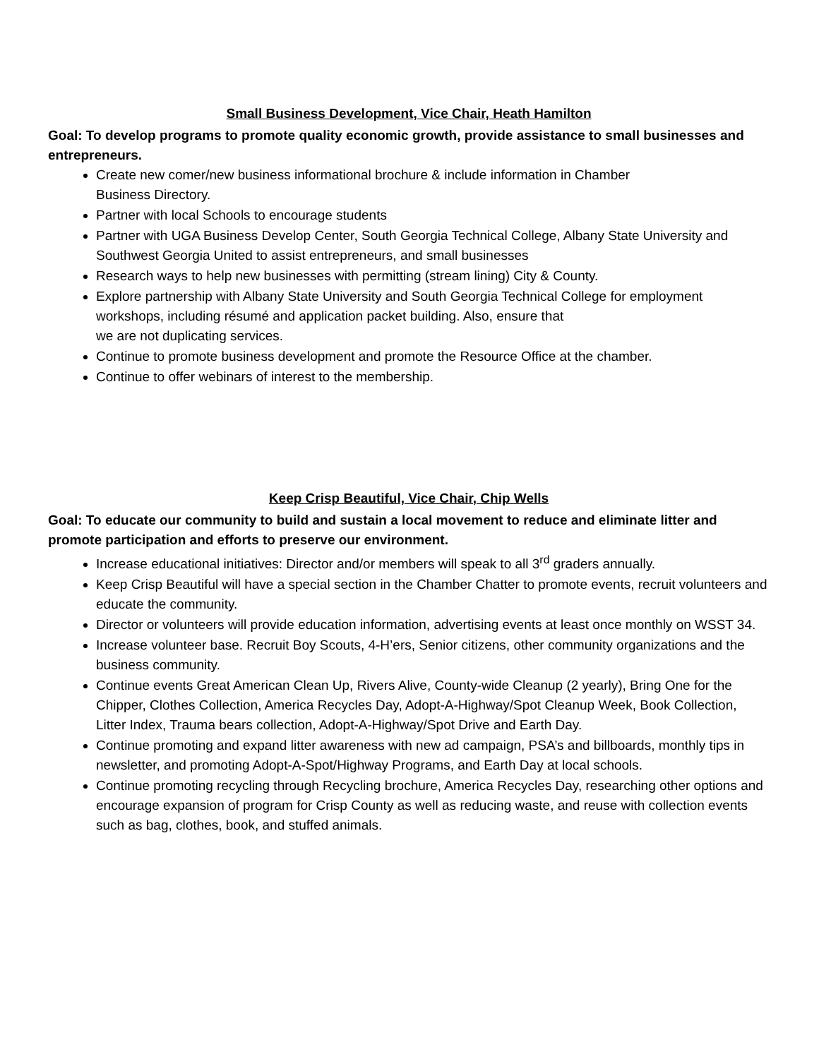Small Business Development, Vice Chair, Heath Hamilton
Goal: To develop programs to promote quality economic growth, provide assistance to small businesses and entrepreneurs.
Create new comer/new business informational brochure & include information in Chamber
Business Directory.
Partner with local Schools to encourage students
Partner with UGA Business Develop Center, South Georgia Technical College, Albany State University and Southwest Georgia United to assist entrepreneurs, and small businesses
Research ways to help new businesses with permitting (stream lining) City & County.
Explore partnership with Albany State University and South Georgia Technical College for employment workshops, including résumé and application packet building. Also, ensure that
we are not duplicating services.
Continue to promote business development and promote the Resource Office at the chamber.
Continue to offer webinars of interest to the membership.
Keep Crisp Beautiful, Vice Chair, Chip Wells
Goal: To educate our community to build and sustain a local movement to reduce and eliminate litter and promote participation and efforts to preserve our environment.
Increase educational initiatives: Director and/or members will speak to all 3<sup>rd</sup> graders annually.
Keep Crisp Beautiful will have a special section in the Chamber Chatter to promote events, recruit volunteers and educate the community.
Director or volunteers will provide education information, advertising events at least once monthly on WSST 34.
Increase volunteer base. Recruit Boy Scouts, 4-H’ers, Senior citizens, other community organizations and the business community.
Continue events Great American Clean Up, Rivers Alive, County-wide Cleanup (2 yearly), Bring One for the Chipper, Clothes Collection, America Recycles Day, Adopt-A-Highway/Spot Cleanup Week, Book Collection, Litter Index, Trauma bears collection, Adopt-A-Highway/Spot Drive and Earth Day.
Continue promoting and expand litter awareness with new ad campaign, PSA’s and billboards, monthly tips in newsletter, and promoting Adopt-A-Spot/Highway Programs, and Earth Day at local schools.
Continue promoting recycling through Recycling brochure, America Recycles Day, researching other options and encourage expansion of program for Crisp County as well as reducing waste, and reuse with collection events such as bag, clothes, book, and stuffed animals.